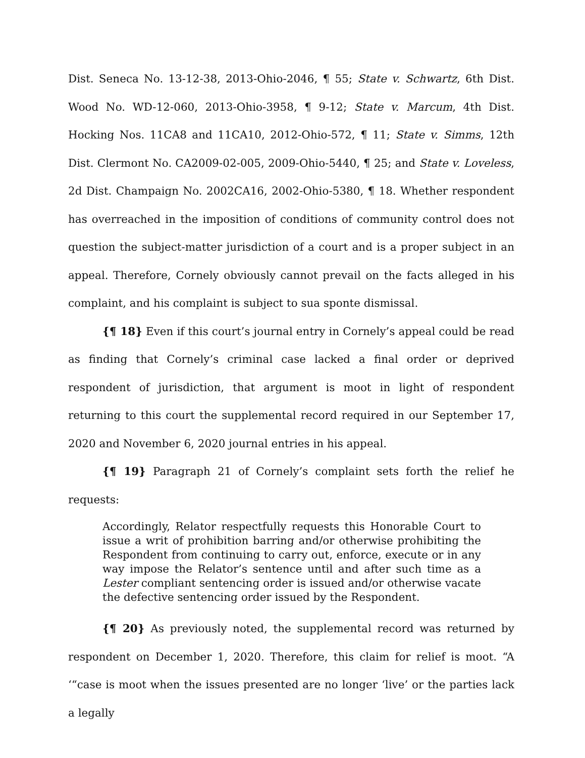Dist. Seneca No. 13-12-38, 2013-Ohio-2046, ¶ 55; State v. Schwartz, 6th Dist. Wood No. WD-12-060, 2013-Ohio-3958, ¶ 9-12; State v. Marcum, 4th Dist. Hocking Nos. 11CA8 and 11CA10, 2012-Ohio-572, ¶ 11; State v. Simms, 12th Dist. Clermont No. CA2009-02-005, 2009-Ohio-5440, ¶ 25; and State v. Loveless, 2d Dist. Champaign No. 2002CA16, 2002-Ohio-5380, ¶ 18. Whether respondent has overreached in the imposition of conditions of community control does not question the subject-matter jurisdiction of a court and is a proper subject in an appeal. Therefore, Cornely obviously cannot prevail on the facts alleged in his complaint, and his complaint is subject to sua sponte dismissal.
{¶ 18} Even if this court’s journal entry in Cornely’s appeal could be read as finding that Cornely’s criminal case lacked a final order or deprived respondent of jurisdiction, that argument is moot in light of respondent returning to this court the supplemental record required in our September 17, 2020 and November 6, 2020 journal entries in his appeal.
{¶ 19} Paragraph 21 of Cornely’s complaint sets forth the relief he requests:
Accordingly, Relator respectfully requests this Honorable Court to issue a writ of prohibition barring and/or otherwise prohibiting the Respondent from continuing to carry out, enforce, execute or in any way impose the Relator’s sentence until and after such time as a Lester compliant sentencing order is issued and/or otherwise vacate the defective sentencing order issued by the Respondent.
{¶ 20} As previously noted, the supplemental record was returned by respondent on December 1, 2020. Therefore, this claim for relief is moot. “A ‘“case is moot when the issues presented are no longer ‘live’ or the parties lack a legally